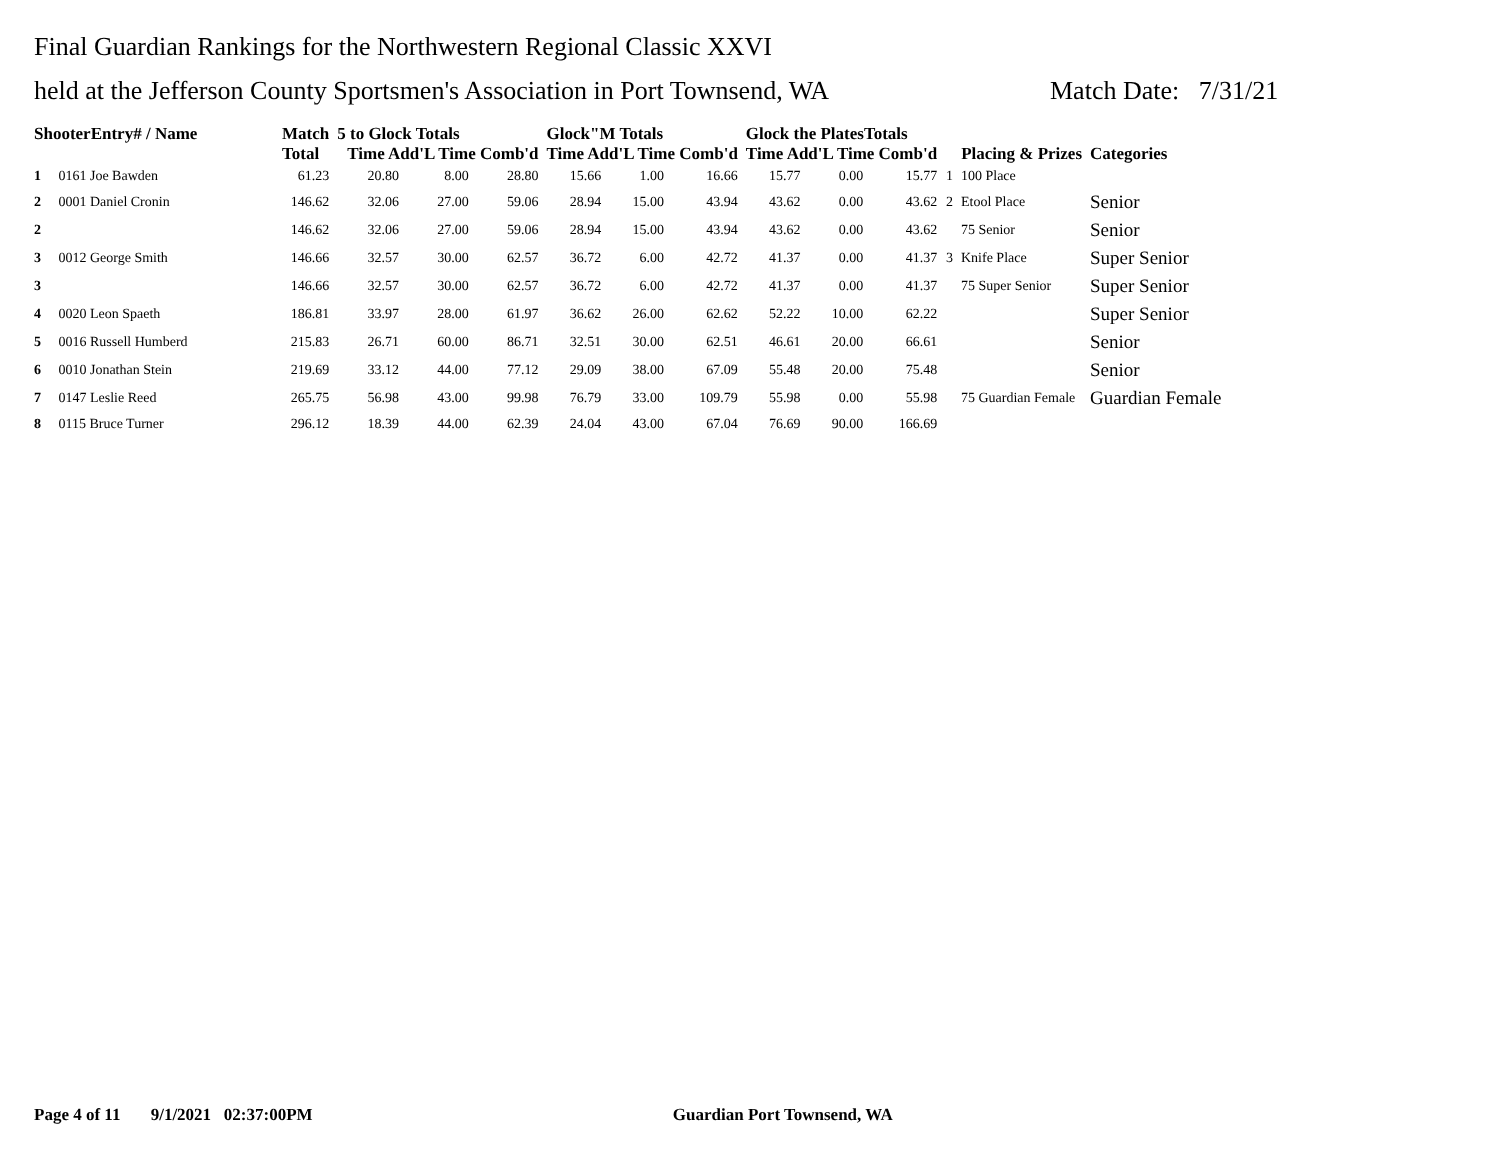Final Guardian Rankings for the Northwestern Regional Classic XXVI
held at the Jefferson County Sportsmen's Association in Port Townsend, WA Match Date: 7/31/21
| ShooterEntry# / Name | | Match Total | 5 to Glock Totals Time Add'L Time Comb'd | | | Glock"M Totals Time Add'L Time Comb'd | | | Glock the PlatesTotals Time Add'L Time Comb'd | | | Placing & Prizes | | Categories |
| --- | --- | --- | --- | --- | --- | --- | --- | --- | --- | --- | --- | --- | --- | --- |
| 1 | 0161 Joe Bawden | 61.23 | 20.80 | 8.00 | 28.80 | 15.66 | 1.00 | 16.66 | 15.77 | 0.00 | 15.77 | 1 | 100 Place | |
| 2 | 0001 Daniel Cronin | 146.62 | 32.06 | 27.00 | 59.06 | 28.94 | 15.00 | 43.94 | 43.62 | 0.00 | 43.62 | 2 | Etool Place | Senior |
| 2 | | 146.62 | 32.06 | 27.00 | 59.06 | 28.94 | 15.00 | 43.94 | 43.62 | 0.00 | 43.62 | | 75 Senior | Senior |
| 3 | 0012 George Smith | 146.66 | 32.57 | 30.00 | 62.57 | 36.72 | 6.00 | 42.72 | 41.37 | 0.00 | 41.37 | 3 | Knife Place | Super Senior |
| 3 | | 146.66 | 32.57 | 30.00 | 62.57 | 36.72 | 6.00 | 42.72 | 41.37 | 0.00 | 41.37 | | 75 Super Senior | Super Senior |
| 4 | 0020 Leon Spaeth | 186.81 | 33.97 | 28.00 | 61.97 | 36.62 | 26.00 | 62.62 | 52.22 | 10.00 | 62.22 | | | Super Senior |
| 5 | 0016 Russell Humberd | 215.83 | 26.71 | 60.00 | 86.71 | 32.51 | 30.00 | 62.51 | 46.61 | 20.00 | 66.61 | | | Senior |
| 6 | 0010 Jonathan Stein | 219.69 | 33.12 | 44.00 | 77.12 | 29.09 | 38.00 | 67.09 | 55.48 | 20.00 | 75.48 | | | Senior |
| 7 | 0147 Leslie Reed | 265.75 | 56.98 | 43.00 | 99.98 | 76.79 | 33.00 | 109.79 | 55.98 | 0.00 | 55.98 | | 75 Guardian Female | Guardian Female |
| 8 | 0115 Bruce Turner | 296.12 | 18.39 | 44.00 | 62.39 | 24.04 | 43.00 | 67.04 | 76.69 | 90.00 | 166.69 | | | |
Page 4 of 11 9/1/2021 02:37:00PM Guardian Port Townsend, WA